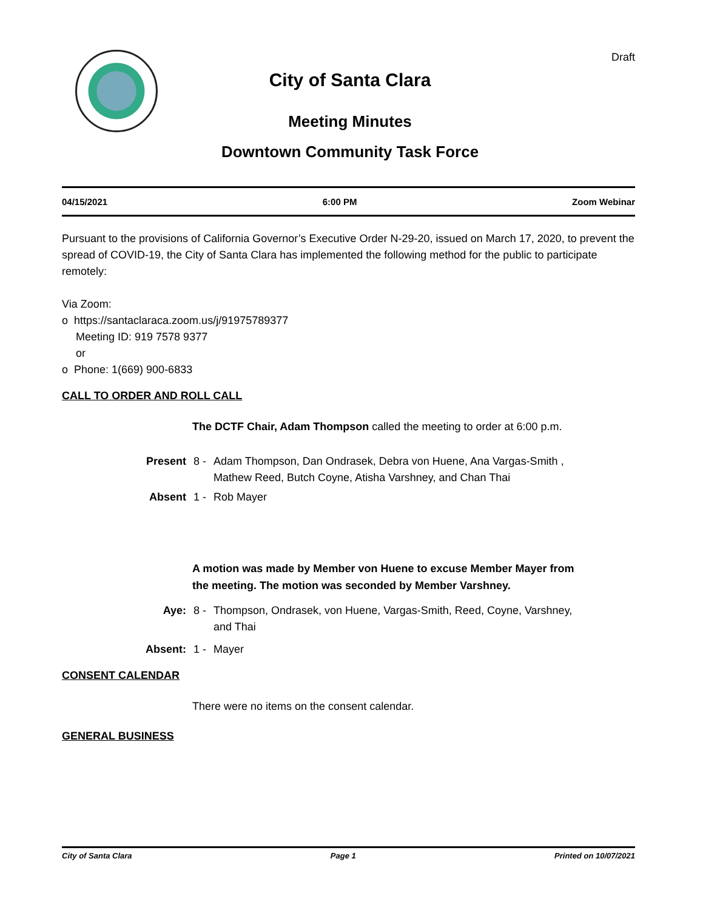Draft
City of Santa Clara
Meeting Minutes
Downtown Community Task Force
04/15/2021 6:00 PM Zoom Webinar
Pursuant to the provisions of California Governor’s Executive Order N-29-20, issued on March 17, 2020, to prevent the spread of COVID-19, the City of Santa Clara has implemented the following method for the public to participate remotely:
Via Zoom:
o https://santaclaraca.zoom.us/j/91975789377
Meeting ID: 919 7578 9377
or
o Phone: 1(669) 900-6833
CALL TO ORDER AND ROLL CALL
The DCTF Chair, Adam Thompson called the meeting to order at 6:00 p.m.
Present 8 - Adam Thompson, Dan Ondrasek, Debra von Huene, Ana Vargas-Smith , Mathew Reed, Butch Coyne, Atisha Varshney, and Chan Thai
Absent 1 - Rob Mayer
A motion was made by Member von Huene to excuse Member Mayer from the meeting. The motion was seconded by Member Varshney.
Aye: 8 - Thompson, Ondrasek, von Huene, Vargas-Smith, Reed, Coyne, Varshney, and Thai
Absent: 1 - Mayer
CONSENT CALENDAR
There were no items on the consent calendar.
GENERAL BUSINESS
City of Santa Clara Page 1 Printed on 10/07/2021